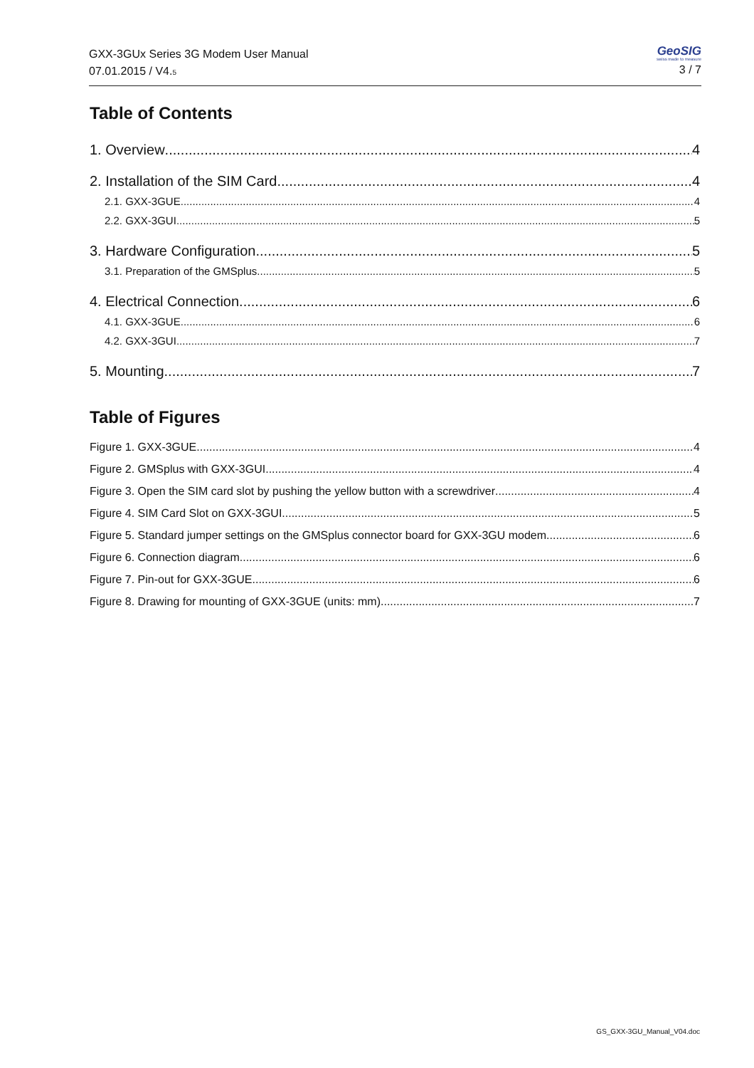GXX-3GUx Series 3G Modem User Manual
07.01.2015 / V4.5
GeoSIG
swiss made to measure
3 / 7
Table of Contents
1. Overview 4
2. Installation of the SIM Card 4
2.1. GXX-3GUE 4
2.2. GXX-3GUI 5
3. Hardware Configuration 5
3.1. Preparation of the GMSplus 5
4. Electrical Connection 6
4.1. GXX-3GUE 6
4.2. GXX-3GUI 7
5. Mounting 7
Table of Figures
Figure 1. GXX-3GUE 4
Figure 2. GMSplus with GXX-3GUI 4
Figure 3. Open the SIM card slot by pushing the yellow button with a screwdriver 4
Figure 4. SIM Card Slot on GXX-3GUI 5
Figure 5. Standard jumper settings on the GMSplus connector board for GXX-3GU modem 6
Figure 6. Connection diagram 6
Figure 7. Pin-out for GXX-3GUE 6
Figure 8. Drawing for mounting of GXX-3GUE (units: mm) 7
GS_GXX-3GU_Manual_V04.doc